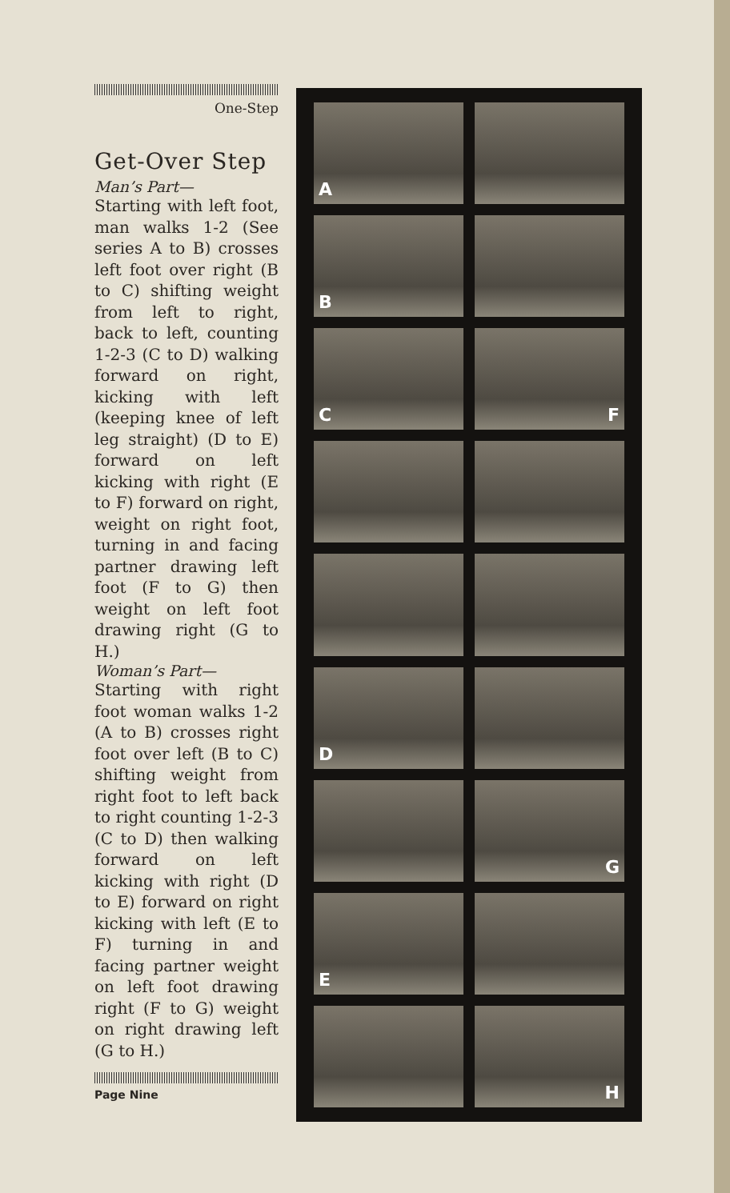One-Step
Get-Over Step
Man’s Part—
Starting with left foot, man walks 1-2 (See series A to B) crosses left foot over right (B to C) shifting weight from left to right, back to left, counting 1-2-3 (C to D) walking forward on right, kicking with left (keeping knee of left leg straight) (D to E) forward on left kicking with right (E to F) forward on right, weight on right foot, turning in and facing partner drawing left foot (F to G) then weight on left foot drawing right (G to H.)
Woman’s Part—
Starting with right foot woman walks 1-2 (A to B) crosses right foot over left (B to C) shifting weight from right foot to left back to right counting 1-2-3 (C to D) then walking forward on left kicking with right (D to E) forward on right kicking with left (E to F) turning in and facing partner weight on left foot drawing right (F to G) weight on right drawing left (G to H.)
Page Nine
A
B
C
F
D
G
E
H